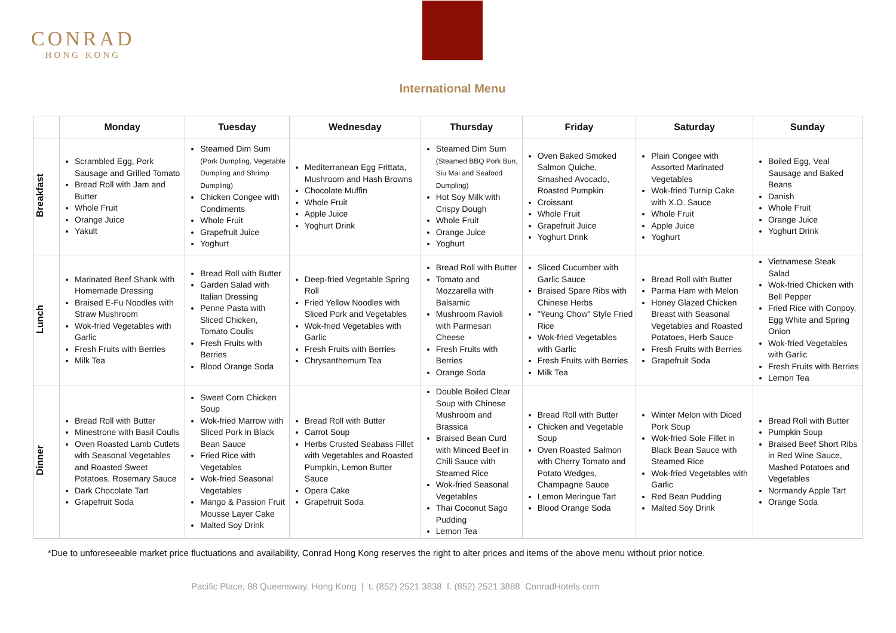CONRAD
HONG KONG
International Menu
| | Monday | Tuesday | Wednesday | Thursday | Friday | Saturday | Sunday |
| --- | --- | --- | --- | --- | --- | --- | --- |
| Breakfast | Scrambled Egg, Pork Sausage and Grilled Tomato Bread Roll with Jam and Butter Whole Fruit Orange Juice Yakult | Steamed Dim Sum (Pork Dumpling, Vegetable Dumpling and Shrimp Dumpling) Chicken Congee with Condiments Whole Fruit Grapefruit Juice Yoghurt | Mediterranean Egg Frittata, Mushroom and Hash Browns Chocolate Muffin Whole Fruit Apple Juice Yoghurt Drink | Steamed Dim Sum (Steamed BBQ Pork Bun, Siu Mai and Seafood Dumpling) Hot Soy Milk with Crispy Dough Whole Fruit Orange Juice Yoghurt | Oven Baked Smoked Salmon Quiche, Smashed Avocado, Roasted Pumpkin Croissant Whole Fruit Grapefruit Juice Yoghurt Drink | Plain Congee with Assorted Marinated Vegetables Wok-fried Turnip Cake with X.O. Sauce Whole Fruit Apple Juice Yoghurt | Boiled Egg, Veal Sausage and Baked Beans Danish Whole Fruit Orange Juice Yoghurt Drink |
| Lunch | Marinated Beef Shank with Homemade Dressing Braised E-Fu Noodles with Straw Mushroom Wok-fried Vegetables with Garlic Fresh Fruits with Berries Milk Tea | Bread Roll with Butter Garden Salad with Italian Dressing Penne Pasta with Sliced Chicken, Tomato Coulis Fresh Fruits with Berries Blood Orange Soda | Deep-fried Vegetable Spring Roll Fried Yellow Noodles with Sliced Pork and Vegetables Wok-fried Vegetables with Garlic Fresh Fruits with Berries Chrysanthemum Tea | Bread Roll with Butter Tomato and Mozzarella with Balsamic Mushroom Ravioli with Parmesan Cheese Fresh Fruits with Berries Orange Soda | Sliced Cucumber with Garlic Sauce Braised Spare Ribs with Chinese Herbs "Yeung Chow" Style Fried Rice Wok-fried Vegetables with Garlic Fresh Fruits with Berries Milk Tea | Bread Roll with Butter Parma Ham with Melon Honey Glazed Chicken Breast with Seasonal Vegetables and Roasted Potatoes, Herb Sauce Fresh Fruits with Berries Grapefruit Soda | Vietnamese Steak Salad Wok-fried Chicken with Bell Pepper Fried Rice with Conpoy, Egg White and Spring Onion Wok-fried Vegetables with Garlic Fresh Fruits with Berries Lemon Tea |
| Dinner | Bread Roll with Butter Minestrone with Basil Coulis Oven Roasted Lamb Cutlets with Seasonal Vegetables and Roasted Sweet Potatoes, Rosemary Sauce Dark Chocolate Tart Grapefruit Soda | Sweet Corn Chicken Soup Wok-fried Marrow with Sliced Pork in Black Bean Sauce Fried Rice with Vegetables Wok-fried Seasonal Vegetables Mango & Passion Fruit Mousse Layer Cake Malted Soy Drink | Bread Roll with Butter Carrot Soup Herbs Crusted Seabass Fillet with Vegetables and Roasted Pumpkin, Lemon Butter Sauce Opera Cake Grapefruit Soda | Double Boiled Clear Soup with Chinese Mushroom and Brassica Braised Bean Curd with Minced Beef in Chili Sauce with Steamed Rice Wok-fried Seasonal Vegetables Thai Coconut Sago Pudding Lemon Tea | Bread Roll with Butter Chicken and Vegetable Soup Oven Roasted Salmon with Cherry Tomato and Potato Wedges, Champagne Sauce Lemon Meringue Tart Blood Orange Soda | Winter Melon with Diced Pork Soup Wok-fried Sole Fillet in Black Bean Sauce with Steamed Rice Wok-fried Vegetables with Garlic Red Bean Pudding Malted Soy Drink | Bread Roll with Butter Pumpkin Soup Braised Beef Short Ribs in Red Wine Sauce, Mashed Potatoes and Vegetables Normandy Apple Tart Orange Soda |
*Due to unforeseeable market price fluctuations and availability, Conrad Hong Kong reserves the right to alter prices and items of the above menu without prior notice.
Pacific Place, 88 Queensway, Hong Kong | t. (852) 2521 3838 f. (852) 2521 3888 ConradHotels.com